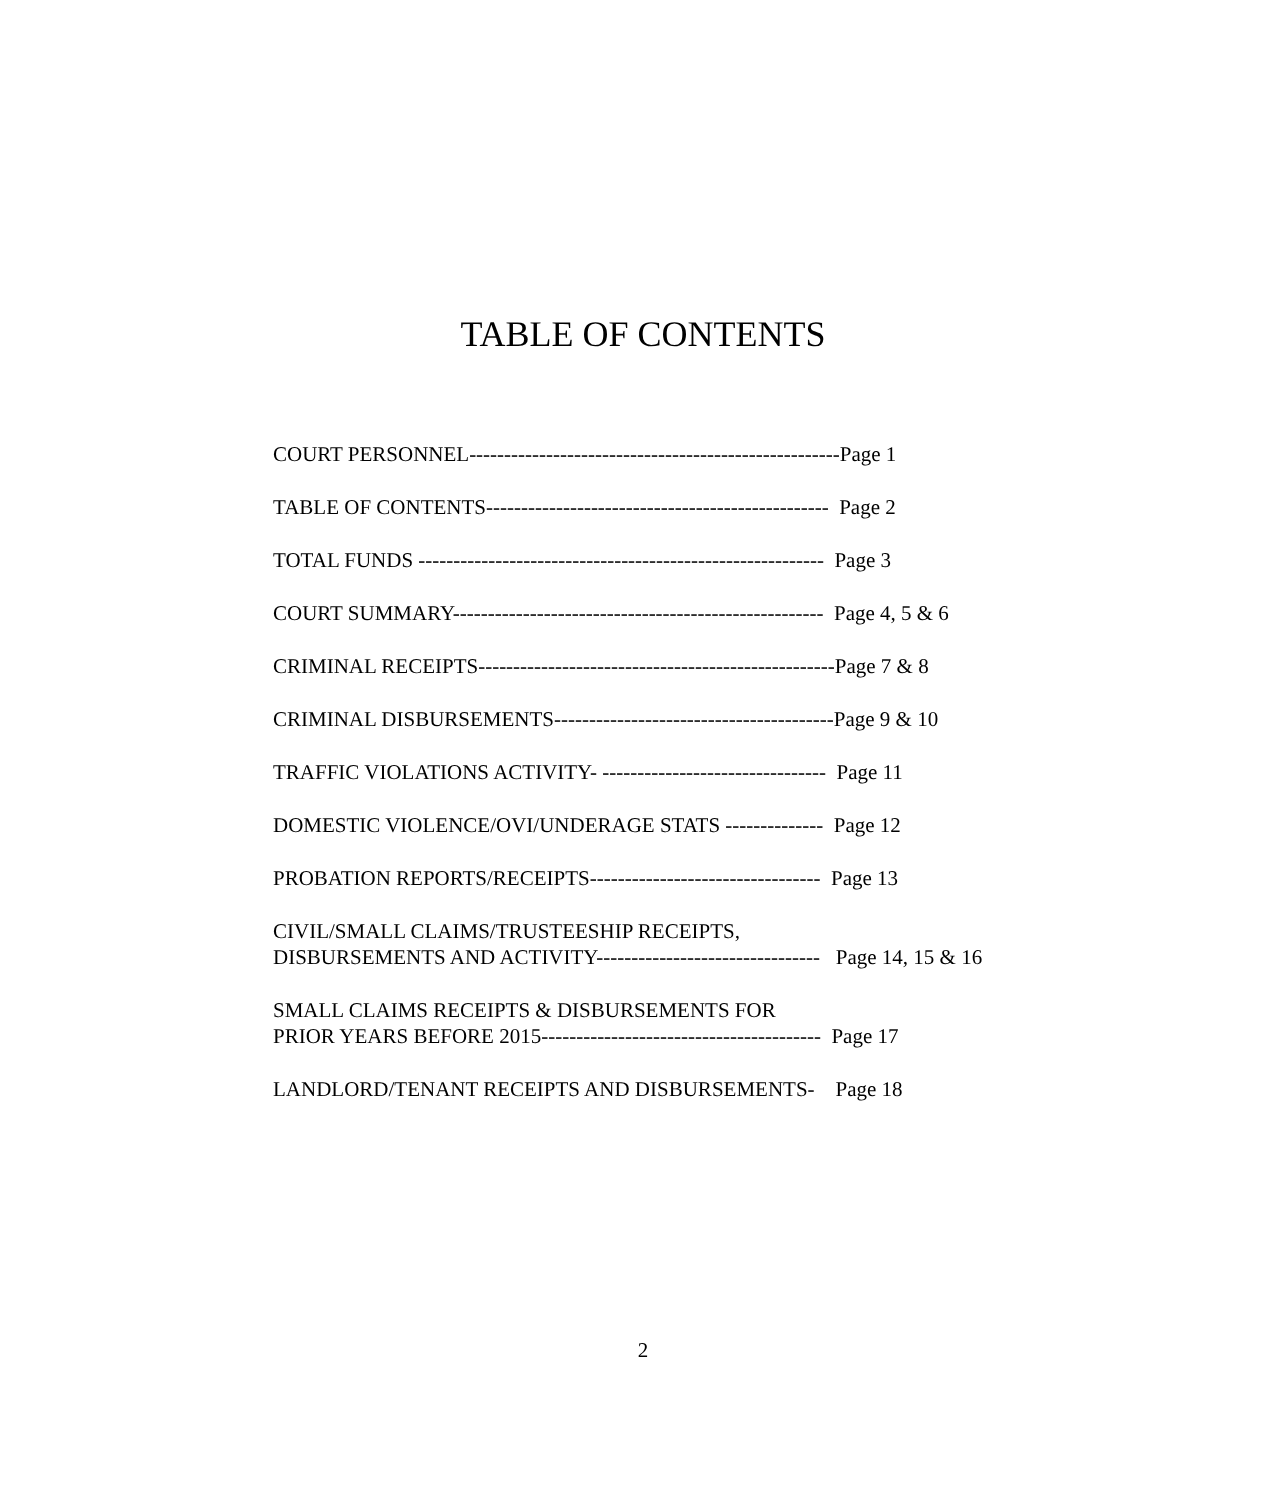TABLE OF CONTENTS
COURT PERSONNEL-----------------------------------------------------Page 1
TABLE OF CONTENTS------------------------------------------------- Page 2
TOTAL FUNDS ---------------------------------------------------------- Page 3
COURT SUMMARY----------------------------------------------------- Page 4, 5 & 6
CRIMINAL RECEIPTS---------------------------------------------------Page 7 & 8
CRIMINAL DISBURSEMENTS----------------------------------------Page 9 & 10
TRAFFIC VIOLATIONS ACTIVITY- -------------------------------- Page 11
DOMESTIC VIOLENCE/OVI/UNDERAGE STATS -------------- Page 12
PROBATION REPORTS/RECEIPTS--------------------------------- Page 13
CIVIL/SMALL CLAIMS/TRUSTEESHIP RECEIPTS, DISBURSEMENTS AND ACTIVITY-------------------------------- Page 14, 15 & 16
SMALL CLAIMS RECEIPTS & DISBURSEMENTS FOR PRIOR YEARS BEFORE 2015---------------------------------------- Page 17
LANDLORD/TENANT RECEIPTS AND DISBURSEMENTS- Page 18
2